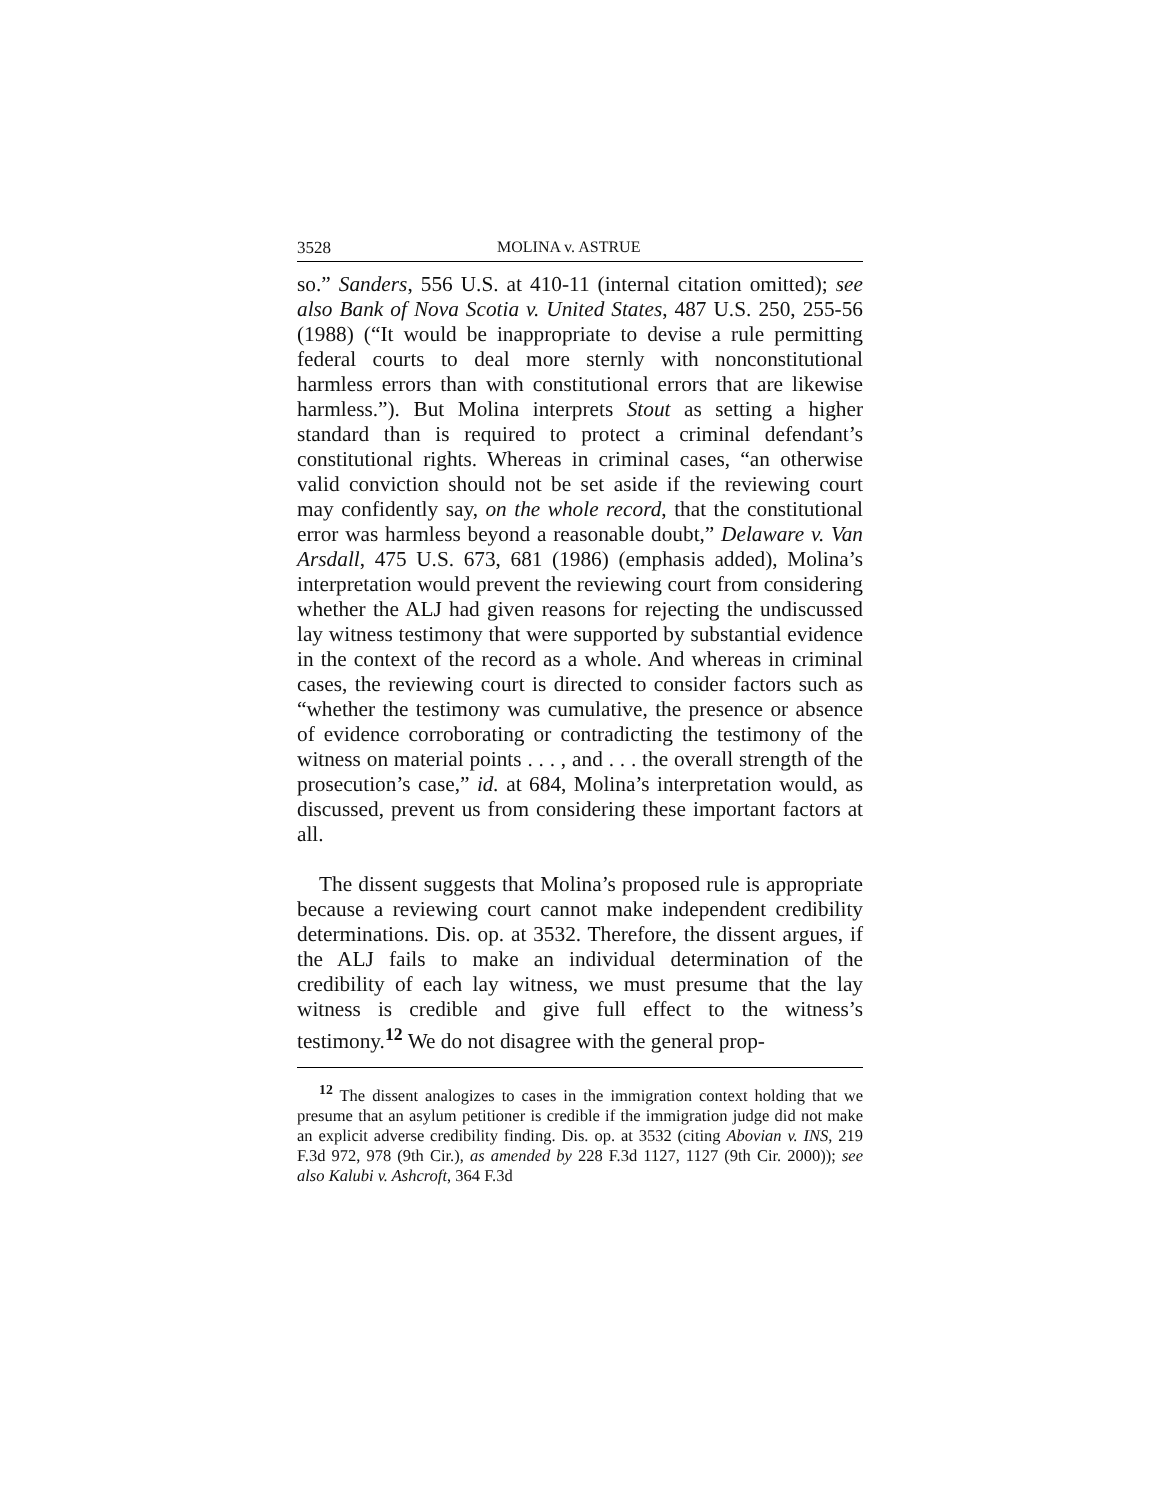3528 MOLINA v. ASTRUE
so.” Sanders, 556 U.S. at 410-11 (internal citation omitted); see also Bank of Nova Scotia v. United States, 487 U.S. 250, 255-56 (1988) (“It would be inappropriate to devise a rule permitting federal courts to deal more sternly with nonconstitutional harmless errors than with constitutional errors that are likewise harmless.”). But Molina interprets Stout as setting a higher standard than is required to protect a criminal defendant’s constitutional rights. Whereas in criminal cases, “an otherwise valid conviction should not be set aside if the reviewing court may confidently say, on the whole record, that the constitutional error was harmless beyond a reasonable doubt,” Delaware v. Van Arsdall, 475 U.S. 673, 681 (1986) (emphasis added), Molina’s interpretation would prevent the reviewing court from considering whether the ALJ had given reasons for rejecting the undiscussed lay witness testimony that were supported by substantial evidence in the context of the record as a whole. And whereas in criminal cases, the reviewing court is directed to consider factors such as “whether the testimony was cumulative, the presence or absence of evidence corroborating or contradicting the testimony of the witness on material points . . . , and . . . the overall strength of the prosecution’s case,” id. at 684, Molina’s interpretation would, as discussed, prevent us from considering these important factors at all.
The dissent suggests that Molina’s proposed rule is appropriate because a reviewing court cannot make independent credibility determinations. Dis. op. at 3532. Therefore, the dissent argues, if the ALJ fails to make an individual determination of the credibility of each lay witness, we must presume that the lay witness is credible and give full effect to the witness’s testimony.<sup>12</sup> We do not disagree with the general prop-
<sup>12</sup> The dissent analogizes to cases in the immigration context holding that we presume that an asylum petitioner is credible if the immigration judge did not make an explicit adverse credibility finding. Dis. op. at 3532 (citing Abovian v. INS, 219 F.3d 972, 978 (9th Cir.), as amended by 228 F.3d 1127, 1127 (9th Cir. 2000)); see also Kalubi v. Ashcroft, 364 F.3d